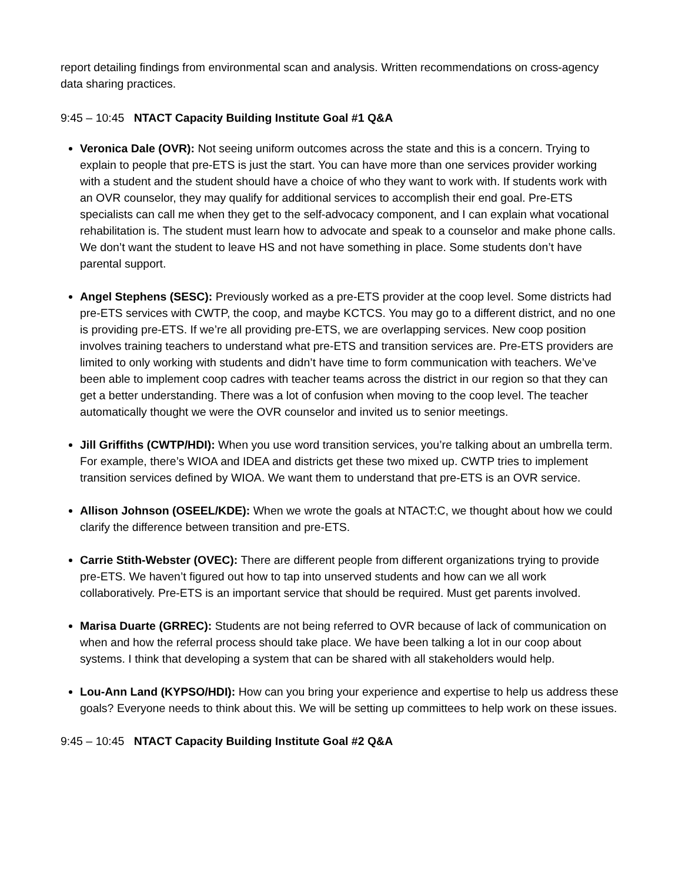report detailing findings from environmental scan and analysis. Written recommendations on cross-agency data sharing practices.
9:45 – 10:45 NTACT Capacity Building Institute Goal #1 Q&A
Veronica Dale (OVR): Not seeing uniform outcomes across the state and this is a concern. Trying to explain to people that pre-ETS is just the start. You can have more than one services provider working with a student and the student should have a choice of who they want to work with. If students work with an OVR counselor, they may qualify for additional services to accomplish their end goal. Pre-ETS specialists can call me when they get to the self-advocacy component, and I can explain what vocational rehabilitation is. The student must learn how to advocate and speak to a counselor and make phone calls. We don’t want the student to leave HS and not have something in place. Some students don’t have parental support.
Angel Stephens (SESC): Previously worked as a pre-ETS provider at the coop level. Some districts had pre-ETS services with CWTP, the coop, and maybe KCTCS. You may go to a different district, and no one is providing pre-ETS. If we’re all providing pre-ETS, we are overlapping services. New coop position involves training teachers to understand what pre-ETS and transition services are. Pre-ETS providers are limited to only working with students and didn’t have time to form communication with teachers. We’ve been able to implement coop cadres with teacher teams across the district in our region so that they can get a better understanding. There was a lot of confusion when moving to the coop level. The teacher automatically thought we were the OVR counselor and invited us to senior meetings.
Jill Griffiths (CWTP/HDI): When you use word transition services, you’re talking about an umbrella term. For example, there’s WIOA and IDEA and districts get these two mixed up. CWTP tries to implement transition services defined by WIOA. We want them to understand that pre-ETS is an OVR service.
Allison Johnson (OSEEL/KDE): When we wrote the goals at NTACT:C, we thought about how we could clarify the difference between transition and pre-ETS.
Carrie Stith-Webster (OVEC): There are different people from different organizations trying to provide pre-ETS. We haven’t figured out how to tap into unserved students and how can we all work collaboratively. Pre-ETS is an important service that should be required. Must get parents involved.
Marisa Duarte (GRREC): Students are not being referred to OVR because of lack of communication on when and how the referral process should take place. We have been talking a lot in our coop about systems. I think that developing a system that can be shared with all stakeholders would help.
Lou-Ann Land (KYPSO/HDI): How can you bring your experience and expertise to help us address these goals? Everyone needs to think about this. We will be setting up committees to help work on these issues.
9:45 – 10:45 NTACT Capacity Building Institute Goal #2 Q&A